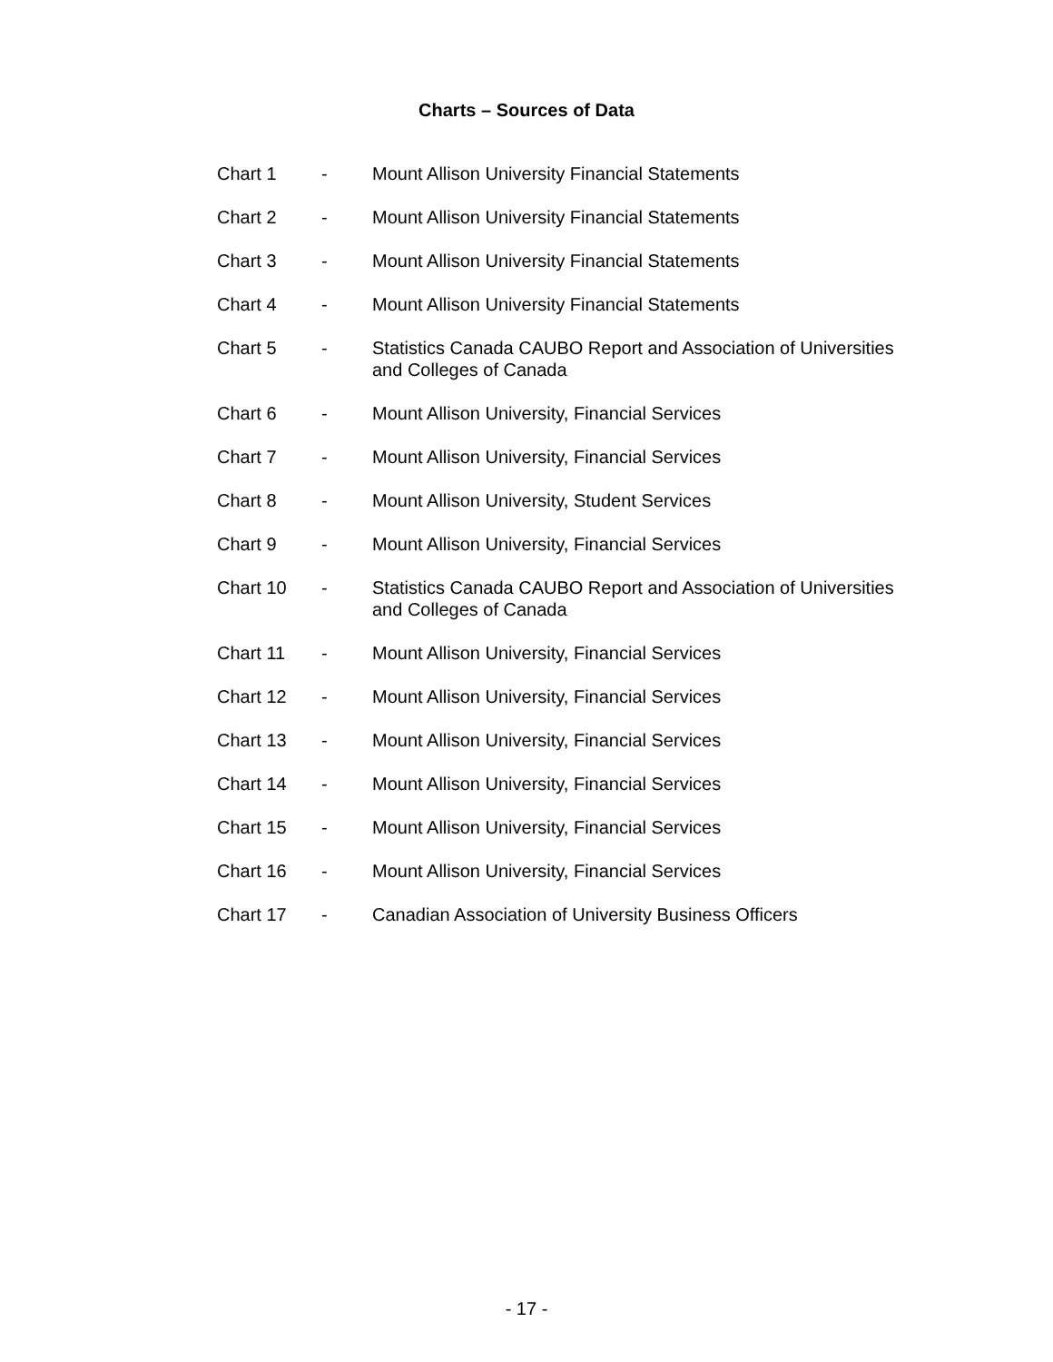Charts – Sources of Data
Chart 1 - Mount Allison University Financial Statements
Chart 2 - Mount Allison University Financial Statements
Chart 3 - Mount Allison University Financial Statements
Chart 4 - Mount Allison University Financial Statements
Chart 5 - Statistics Canada CAUBO Report and Association of Universities and Colleges of Canada
Chart 6 - Mount Allison University, Financial Services
Chart 7 - Mount Allison University, Financial Services
Chart 8 - Mount Allison University, Student Services
Chart 9 - Mount Allison University, Financial Services
Chart 10 - Statistics Canada CAUBO Report and Association of Universities and Colleges of Canada
Chart 11 - Mount Allison University, Financial Services
Chart 12 - Mount Allison University, Financial Services
Chart 13 - Mount Allison University, Financial Services
Chart 14 - Mount Allison University, Financial Services
Chart 15 - Mount Allison University, Financial Services
Chart 16 - Mount Allison University, Financial Services
Chart 17 - Canadian Association of University Business Officers
- 17 -